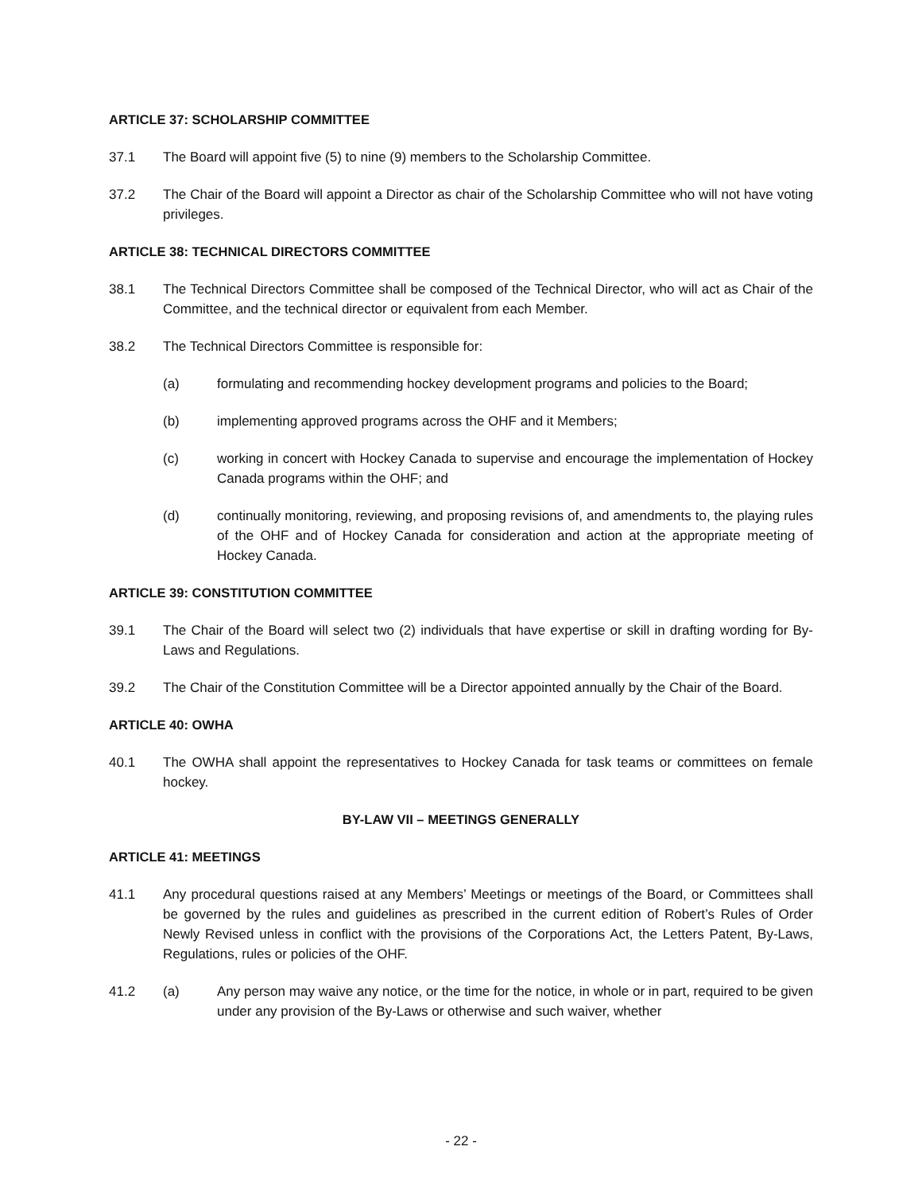ARTICLE 37: SCHOLARSHIP COMMITTEE
37.1 The Board will appoint five (5) to nine (9) members to the Scholarship Committee.
37.2 The Chair of the Board will appoint a Director as chair of the Scholarship Committee who will not have voting privileges.
ARTICLE 38: TECHNICAL DIRECTORS COMMITTEE
38.1 The Technical Directors Committee shall be composed of the Technical Director, who will act as Chair of the Committee, and the technical director or equivalent from each Member.
38.2 The Technical Directors Committee is responsible for:
(a) formulating and recommending hockey development programs and policies to the Board;
(b) implementing approved programs across the OHF and it Members;
(c) working in concert with Hockey Canada to supervise and encourage the implementation of Hockey Canada programs within the OHF; and
(d) continually monitoring, reviewing, and proposing revisions of, and amendments to, the playing rules of the OHF and of Hockey Canada for consideration and action at the appropriate meeting of Hockey Canada.
ARTICLE 39: CONSTITUTION COMMITTEE
39.1 The Chair of the Board will select two (2) individuals that have expertise or skill in drafting wording for By-Laws and Regulations.
39.2 The Chair of the Constitution Committee will be a Director appointed annually by the Chair of the Board.
ARTICLE 40: OWHA
40.1 The OWHA shall appoint the representatives to Hockey Canada for task teams or committees on female hockey.
BY-LAW VII – MEETINGS GENERALLY
ARTICLE 41: MEETINGS
41.1 Any procedural questions raised at any Members’ Meetings or meetings of the Board, or Committees shall be governed by the rules and guidelines as prescribed in the current edition of Robert’s Rules of Order Newly Revised unless in conflict with the provisions of the Corporations Act, the Letters Patent, By-Laws, Regulations, rules or policies of the OHF.
41.2 (a) Any person may waive any notice, or the time for the notice, in whole or in part, required to be given under any provision of the By-Laws or otherwise and such waiver, whether
- 22 -